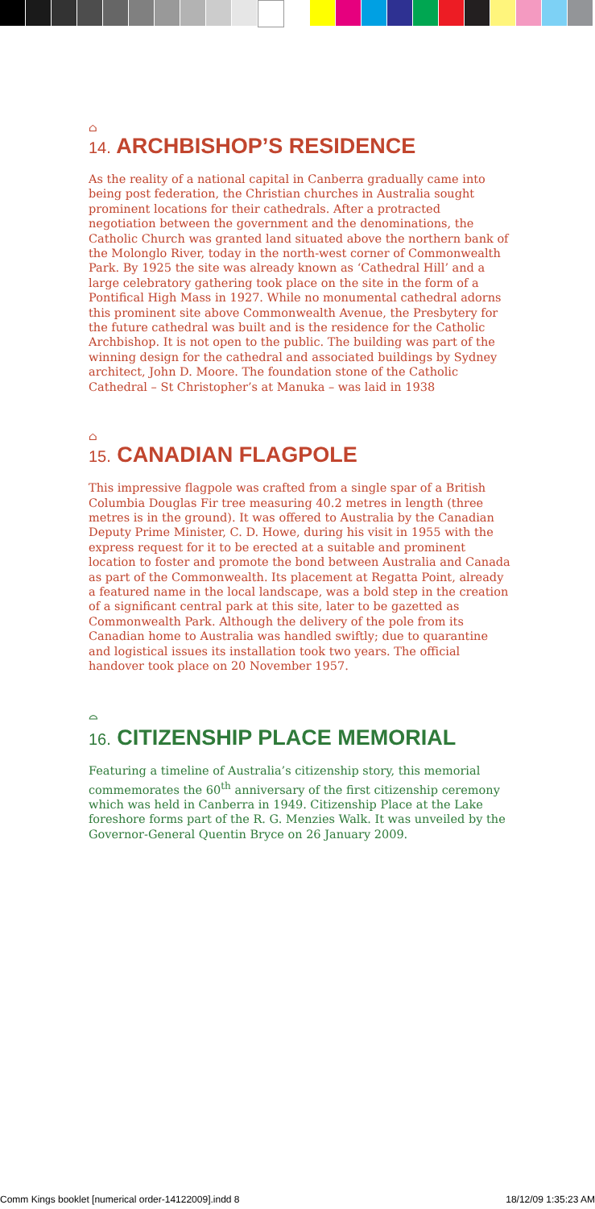⌂
14. ARCHBISHOP’S RESIDENCE
As the reality of a national capital in Canberra gradually came into being post federation, the Christian churches in Australia sought prominent locations for their cathedrals. After a protracted negotiation between the government and the denominations, the Catholic Church was granted land situated above the northern bank of the Molonglo River, today in the north-west corner of Commonwealth Park. By 1925 the site was already known as ‘Cathedral Hill’ and a large celebratory gathering took place on the site in the form of a Pontifical High Mass in 1927. While no monumental cathedral adorns this prominent site above Commonwealth Avenue, the Presbytery for the future cathedral was built and is the residence for the Catholic Archbishop. It is not open to the public. The building was part of the winning design for the cathedral and associated buildings by Sydney architect, John D. Moore. The foundation stone of the Catholic Cathedral – St Christopher’s at Manuka – was laid in 1938
⌂
15. CANADIAN FLAGPOLE
This impressive flagpole was crafted from a single spar of a British Columbia Douglas Fir tree measuring 40.2 metres in length (three metres is in the ground). It was offered to Australia by the Canadian Deputy Prime Minister, C. D. Howe, during his visit in 1955 with the express request for it to be erected at a suitable and prominent location to foster and promote the bond between Australia and Canada as part of the Commonwealth. Its placement at Regatta Point, already a featured name in the local landscape, was a bold step in the creation of a significant central park at this site, later to be gazetted as Commonwealth Park. Although the delivery of the pole from its Canadian home to Australia was handled swiftly; due to quarantine and logistical issues its installation took two years. The official handover took place on 20 November 1957.
⌓
16. CITIZENSHIP PLACE MEMORIAL
Featuring a timeline of Australia’s citizenship story, this memorial commemorates the 60<sup>th</sup> anniversary of the first citizenship ceremony which was held in Canberra in 1949. Citizenship Place at the Lake foreshore forms part of the R. G. Menzies Walk. It was unveiled by the Governor-General Quentin Bryce on 26 January 2009.
Comm Kings booklet [numerical order-14122009].indd 8 18/12/09 1:35:23 AM